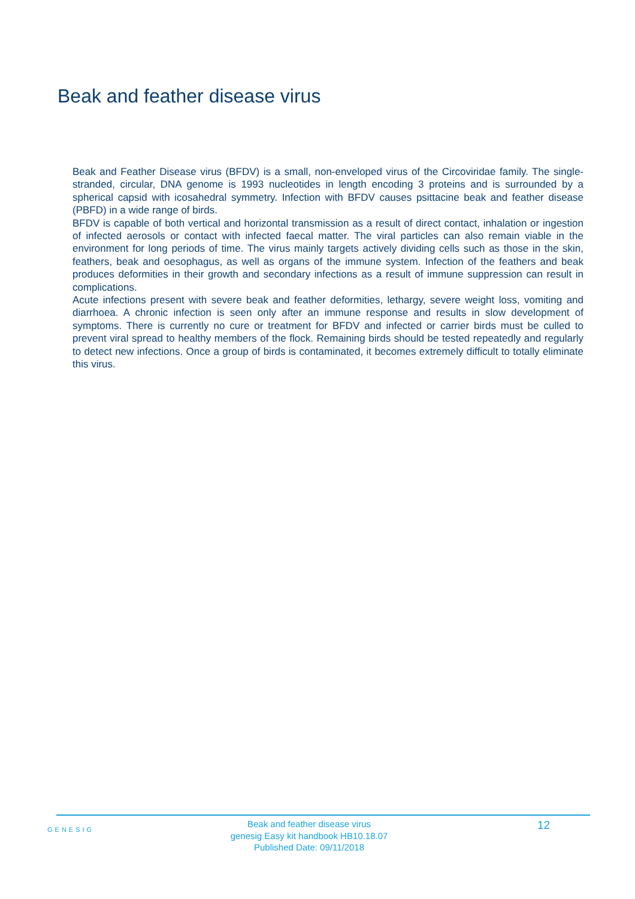Beak and feather disease virus
Beak and Feather Disease virus (BFDV) is a small, non-enveloped virus of the Circoviridae family. The single-stranded, circular, DNA genome is 1993 nucleotides in length encoding 3 proteins and is surrounded by a spherical capsid with icosahedral symmetry. Infection with BFDV causes psittacine beak and feather disease (PBFD) in a wide range of birds.
BFDV is capable of both vertical and horizontal transmission as a result of direct contact, inhalation or ingestion of infected aerosols or contact with infected faecal matter. The viral particles can also remain viable in the environment for long periods of time. The virus mainly targets actively dividing cells such as those in the skin, feathers, beak and oesophagus, as well as organs of the immune system. Infection of the feathers and beak produces deformities in their growth and secondary infections as a result of immune suppression can result in complications.
Acute infections present with severe beak and feather deformities, lethargy, severe weight loss, vomiting and diarrhoea. A chronic infection is seen only after an immune response and results in slow development of symptoms. There is currently no cure or treatment for BFDV and infected or carrier birds must be culled to prevent viral spread to healthy members of the flock. Remaining birds should be tested repeatedly and regularly to detect new infections. Once a group of birds is contaminated, it becomes extremely difficult to totally eliminate this virus.
GENESIG
Beak and feather disease virus
genesig Easy kit handbook HB10.18.07
Published Date: 09/11/2018
12